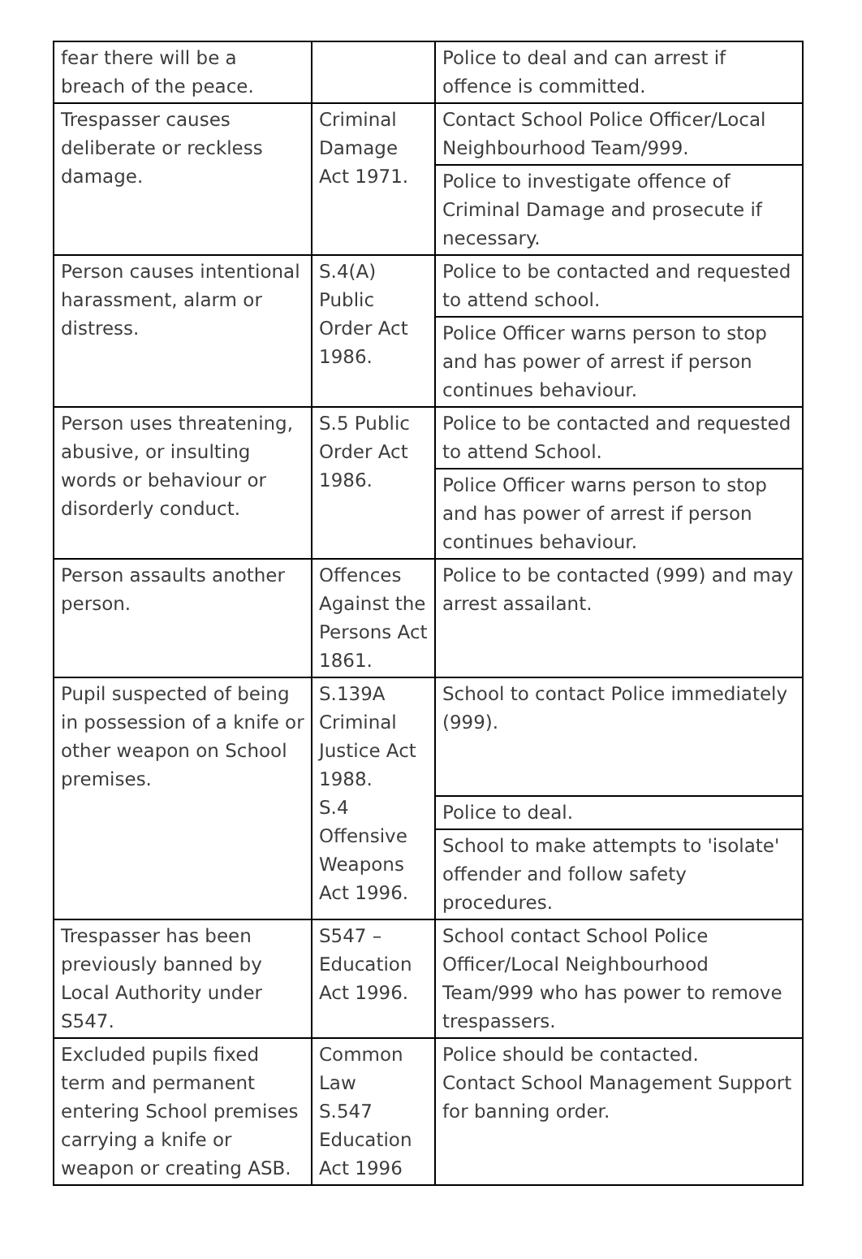| fear there will be a breach of the peace. | | Police to deal and can arrest if offence is committed. |
| Trespasser causes deliberate or reckless damage. | Criminal Damage Act 1971. | Contact School Police Officer/Local Neighbourhood Team/999. |
| | | Police to investigate offence of Criminal Damage and prosecute if necessary. |
| Person causes intentional harassment, alarm or distress. | S.4(A) Public Order Act 1986. | Police to be contacted and requested to attend school. |
| | | Police Officer warns person to stop and has power of arrest if person continues behaviour. |
| Person uses threatening, abusive, or insulting words or behaviour or disorderly conduct. | S.5 Public Order Act 1986. | Police to be contacted and requested to attend School. |
| | | Police Officer warns person to stop and has power of arrest if person continues behaviour. |
| Person assaults another person. | Offences Against the Persons Act 1861. | Police to be contacted (999) and may arrest assailant. |
| Pupil suspected of being in possession of a knife or other weapon on School premises. | S.139A Criminal Justice Act 1988. S.4 Offensive Weapons Act 1996. | School to contact Police immediately (999). |
| | | Police to deal. |
| | | School to make attempts to 'isolate' offender and follow safety procedures. |
| Trespasser has been previously banned by Local Authority under S547. | S547 – Education Act 1996. | School contact School Police Officer/Local Neighbourhood Team/999 who has power to remove trespassers. |
| Excluded pupils fixed term and permanent entering School premises carrying a knife or weapon or creating ASB. | Common Law S.547 Education Act 1996 | Police should be contacted. Contact School Management Support for banning order. |